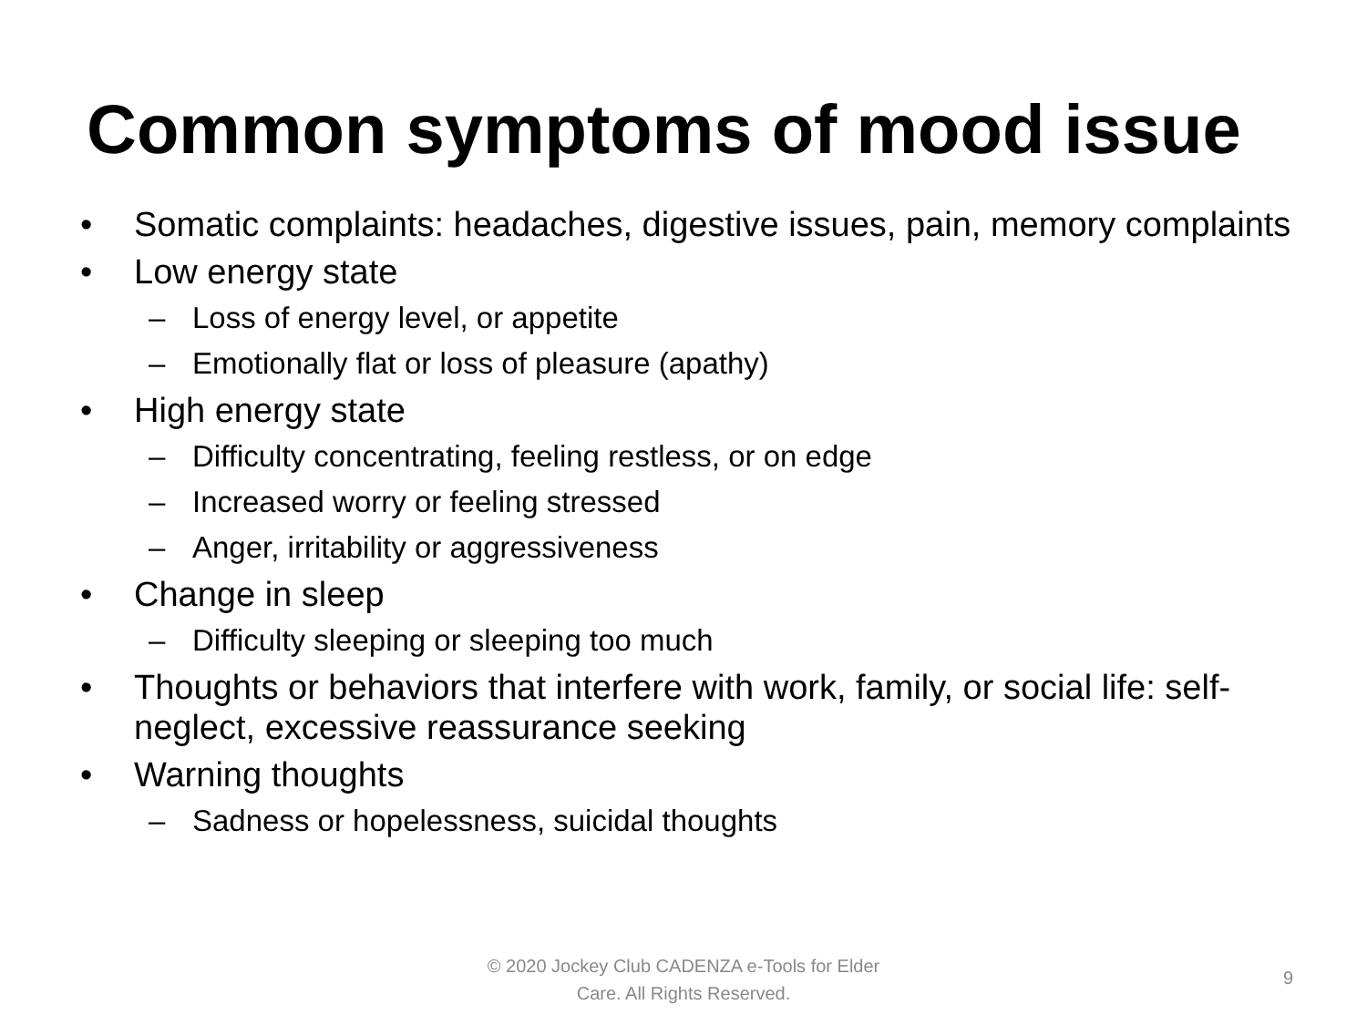Common symptoms of mood issue
• Somatic complaints: headaches, digestive issues, pain, memory complaints
• Low energy state
– Loss of energy level, or appetite
– Emotionally flat or loss of pleasure (apathy)
• High energy state
– Difficulty concentrating, feeling restless, or on edge
– Increased worry or feeling stressed
– Anger, irritability or aggressiveness
• Change in sleep
– Difficulty sleeping or sleeping too much
• Thoughts or behaviors that interfere with work, family, or social life: self-neglect, excessive reassurance seeking
• Warning thoughts
– Sadness or hopelessness, suicidal thoughts
© 2020 Jockey Club CADENZA e-Tools for Elder Care. All Rights Reserved.
9